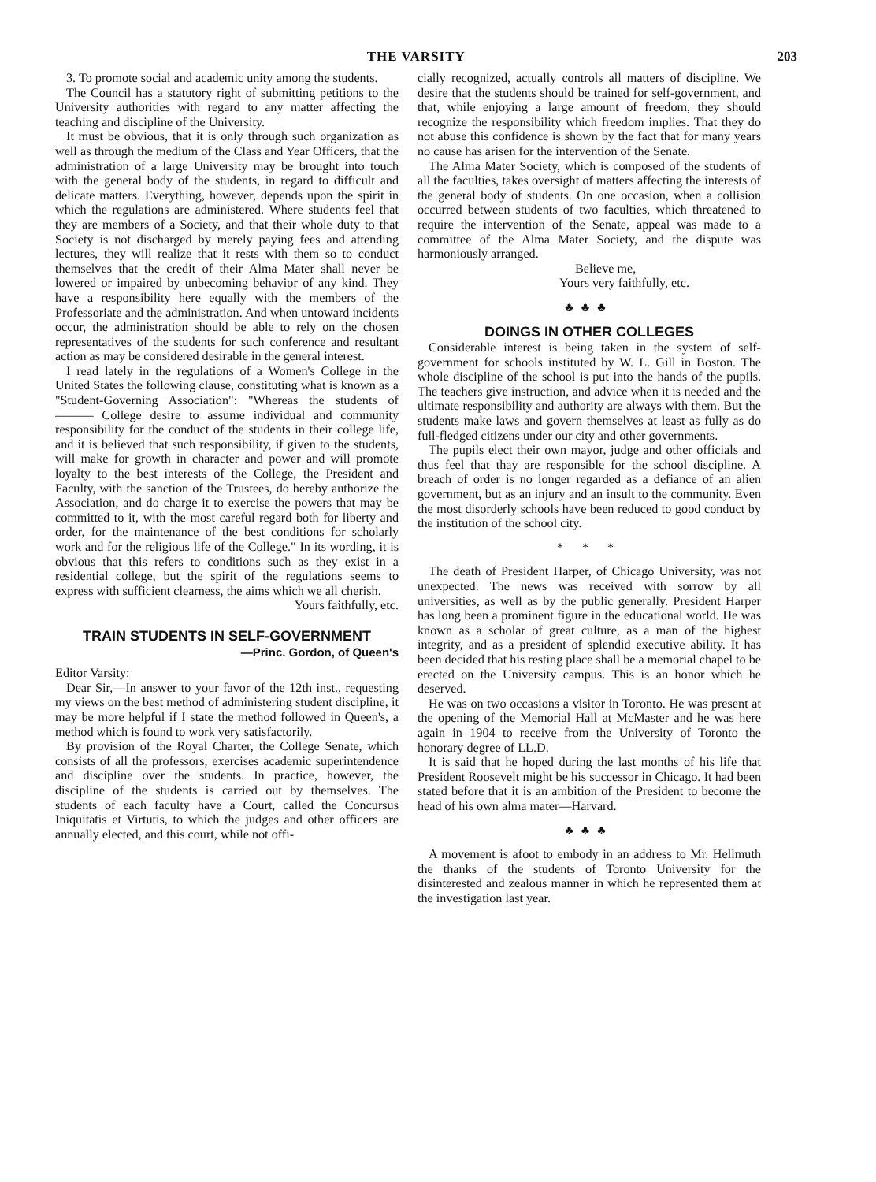THE VARSITY 203
3. To promote social and academic unity among the students.
The Council has a statutory right of submitting petitions to the University authorities with regard to any matter affecting the teaching and discipline of the University.
It must be obvious, that it is only through such organization as well as through the medium of the Class and Year Officers, that the administration of a large University may be brought into touch with the general body of the students, in regard to difficult and delicate matters. Everything, however, depends upon the spirit in which the regulations are administered. Where students feel that they are members of a Society, and that their whole duty to that Society is not discharged by merely paying fees and attending lectures, they will realize that it rests with them so to conduct themselves that the credit of their Alma Mater shall never be lowered or impaired by unbecoming behavior of any kind. They have a responsibility here equally with the members of the Professoriate and the administration. And when untoward incidents occur, the administration should be able to rely on the chosen representatives of the students for such conference and resultant action as may be considered desirable in the general interest.
I read lately in the regulations of a Women's College in the United States the following clause, constituting what is known as a "Student-Governing Association": "Whereas the students of ——— College desire to assume individual and community responsibility for the conduct of the students in their college life, and it is believed that such responsibility, if given to the students, will make for growth in character and power and will promote loyalty to the best interests of the College, the President and Faculty, with the sanction of the Trustees, do hereby authorize the Association, and do charge it to exercise the powers that may be committed to it, with the most careful regard both for liberty and order, for the maintenance of the best conditions for scholarly work and for the religious life of the College." In its wording, it is obvious that this refers to conditions such as they exist in a residential college, but the spirit of the regulations seems to express with sufficient clearness, the aims which we all cherish.
Yours faithfully, etc.
TRAIN STUDENTS IN SELF-GOVERNMENT
—Princ. Gordon, of Queen's
Editor Varsity:
Dear Sir,—In answer to your favor of the 12th inst., requesting my views on the best method of administering student discipline, it may be more helpful if I state the method followed in Queen's, a method which is found to work very satisfactorily.
By provision of the Royal Charter, the College Senate, which consists of all the professors, exercises academic superintendence and discipline over the students. In practice, however, the discipline of the students is carried out by themselves. The students of each faculty have a Court, called the Concursus Iniquitatis et Virtutis, to which the judges and other officers are annually elected, and this court, while not offi-
cially recognized, actually controls all matters of discipline. We desire that the students should be trained for self-government, and that, while enjoying a large amount of freedom, they should recognize the responsibility which freedom implies. That they do not abuse this confidence is shown by the fact that for many years no cause has arisen for the intervention of the Senate.
The Alma Mater Society, which is composed of the students of all the faculties, takes oversight of matters affecting the interests of the general body of students. On one occasion, when a collision occurred between students of two faculties, which threatened to require the intervention of the Senate, appeal was made to a committee of the Alma Mater Society, and the dispute was harmoniously arranged.
Believe me,
Yours very faithfully, etc.
♣♣♣
DOINGS IN OTHER COLLEGES
Considerable interest is being taken in the system of self-government for schools instituted by W. L. Gill in Boston. The whole discipline of the school is put into the hands of the pupils. The teachers give instruction, and advice when it is needed and the ultimate responsibility and authority are always with them. But the students make laws and govern themselves at least as fully as do full-fledged citizens under our city and other governments.
The pupils elect their own mayor, judge and other officials and thus feel that thay are responsible for the school discipline. A breach of order is no longer regarded as a defiance of an alien government, but as an injury and an insult to the community. Even the most disorderly schools have been reduced to good conduct by the institution of the school city.
* * *
The death of President Harper, of Chicago University, was not unexpected. The news was received with sorrow by all universities, as well as by the public generally. President Harper has long been a prominent figure in the educational world. He was known as a scholar of great culture, as a man of the highest integrity, and as a president of splendid executive ability. It has been decided that his resting place shall be a memorial chapel to be erected on the University campus. This is an honor which he deserved.
He was on two occasions a visitor in Toronto. He was present at the opening of the Memorial Hall at McMaster and he was here again in 1904 to receive from the University of Toronto the honorary degree of LL.D.
It is said that he hoped during the last months of his life that President Roosevelt might be his successor in Chicago. It had been stated before that it is an ambition of the President to become the head of his own alma mater—Harvard.
♣♣♣
A movement is afoot to embody in an address to Mr. Hellmuth the thanks of the students of Toronto University for the disinterested and zealous manner in which he represented them at the investigation last year.